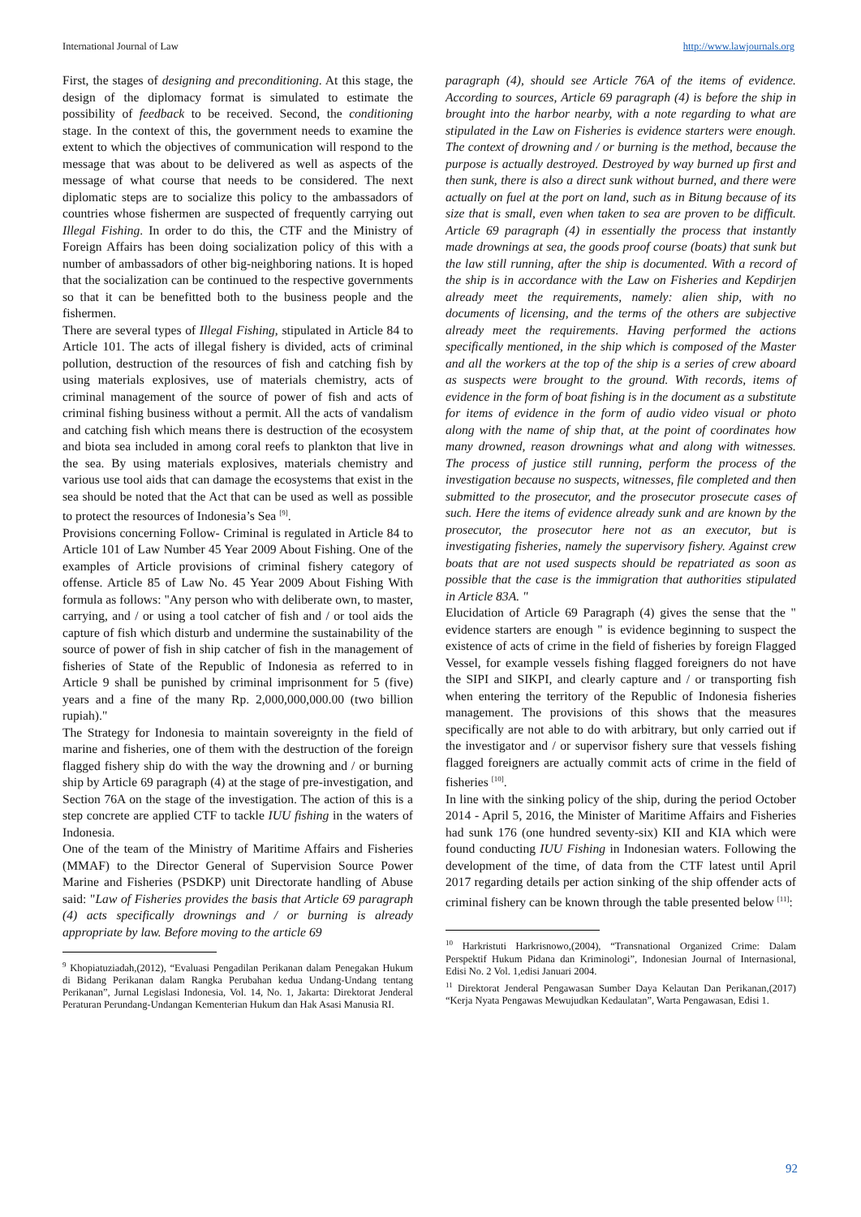International Journal of Law http://www.lawjournals.org
First, the stages of designing and preconditioning. At this stage, the design of the diplomacy format is simulated to estimate the possibility of feedback to be received. Second, the conditioning stage. In the context of this, the government needs to examine the extent to which the objectives of communication will respond to the message that was about to be delivered as well as aspects of the message of what course that needs to be considered. The next diplomatic steps are to socialize this policy to the ambassadors of countries whose fishermen are suspected of frequently carrying out Illegal Fishing. In order to do this, the CTF and the Ministry of Foreign Affairs has been doing socialization policy of this with a number of ambassadors of other big-neighboring nations. It is hoped that the socialization can be continued to the respective governments so that it can be benefitted both to the business people and the fishermen.
There are several types of Illegal Fishing, stipulated in Article 84 to Article 101. The acts of illegal fishery is divided, acts of criminal pollution, destruction of the resources of fish and catching fish by using materials explosives, use of materials chemistry, acts of criminal management of the source of power of fish and acts of criminal fishing business without a permit. All the acts of vandalism and catching fish which means there is destruction of the ecosystem and biota sea included in among coral reefs to plankton that live in the sea. By using materials explosives, materials chemistry and various use tool aids that can damage the ecosystems that exist in the sea should be noted that the Act that can be used as well as possible to protect the resources of Indonesia’s Sea <sup>[9]</sup>.
Provisions concerning Follow- Criminal is regulated in Article 84 to Article 101 of Law Number 45 Year 2009 About Fishing. One of the examples of Article provisions of criminal fishery category of offense. Article 85 of Law No. 45 Year 2009 About Fishing With formula as follows: "Any person who with deliberate own, to master, carrying, and / or using a tool catcher of fish and / or tool aids the capture of fish which disturb and undermine the sustainability of the source of power of fish in ship catcher of fish in the management of fisheries of State of the Republic of Indonesia as referred to in Article 9 shall be punished by criminal imprisonment for 5 (five) years and a fine of the many Rp. 2,000,000,000.00 (two billion rupiah)."
The Strategy for Indonesia to maintain sovereignty in the field of marine and fisheries, one of them with the destruction of the foreign flagged fishery ship do with the way the drowning and / or burning ship by Article 69 paragraph (4) at the stage of pre-investigation, and Section 76A on the stage of the investigation. The action of this is a step concrete are applied CTF to tackle IUU fishing in the waters of Indonesia.
One of the team of the Ministry of Maritime Affairs and Fisheries (MMAF) to the Director General of Supervision Source Power Marine and Fisheries (PSDKP) unit Directorate handling of Abuse said: "Law of Fisheries provides the basis that Article 69 paragraph (4) acts specifically drownings and / or burning is already appropriate by law. Before moving to the article 69
<sup>9</sup> Khopiatuziadah,(2012), “Evaluasi Pengadilan Perikanan dalam Penegakan Hukum di Bidang Perikanan dalam Rangka Perubahan kedua Undang-Undang tentang Perikanan”, Jurnal Legislasi Indonesia, Vol. 14, No. 1, Jakarta: Direktorat Jenderal Peraturan Perundang-Undangan Kementerian Hukum dan Hak Asasi Manusia RI.
paragraph (4), should see Article 76A of the items of evidence. According to sources, Article 69 paragraph (4) is before the ship in brought into the harbor nearby, with a note regarding to what are stipulated in the Law on Fisheries is evidence starters were enough. The context of drowning and / or burning is the method, because the purpose is actually destroyed. Destroyed by way burned up first and then sunk, there is also a direct sunk without burned, and there were actually on fuel at the port on land, such as in Bitung because of its size that is small, even when taken to sea are proven to be difficult. Article 69 paragraph (4) in essentially the process that instantly made drownings at sea, the goods proof course (boats) that sunk but the law still running, after the ship is documented. With a record of the ship is in accordance with the Law on Fisheries and Kepdirjen already meet the requirements, namely: alien ship, with no documents of licensing, and the terms of the others are subjective already meet the requirements. Having performed the actions specifically mentioned, in the ship which is composed of the Master and all the workers at the top of the ship is a series of crew aboard as suspects were brought to the ground. With records, items of evidence in the form of boat fishing is in the document as a substitute for items of evidence in the form of audio video visual or photo along with the name of ship that, at the point of coordinates how many drowned, reason drownings what and along with witnesses. The process of justice still running, perform the process of the investigation because no suspects, witnesses, file completed and then submitted to the prosecutor, and the prosecutor prosecute cases of such. Here the items of evidence already sunk and are known by the prosecutor, the prosecutor here not as an executor, but is investigating fisheries, namely the supervisory fishery. Against crew boats that are not used suspects should be repatriated as soon as possible that the case is the immigration that authorities stipulated in Article 83A. "
Elucidation of Article 69 Paragraph (4) gives the sense that the " evidence starters are enough " is evidence beginning to suspect the existence of acts of crime in the field of fisheries by foreign Flagged Vessel, for example vessels fishing flagged foreigners do not have the SIPI and SIKPI, and clearly capture and / or transporting fish when entering the territory of the Republic of Indonesia fisheries management. The provisions of this shows that the measures specifically are not able to do with arbitrary, but only carried out if the investigator and / or supervisor fishery sure that vessels fishing flagged foreigners are actually commit acts of crime in the field of fisheries <sup>[10]</sup>.
In line with the sinking policy of the ship, during the period October 2014 - April 5, 2016, the Minister of Maritime Affairs and Fisheries had sunk 176 (one hundred seventy-six) KII and KIA which were found conducting IUU Fishing in Indonesian waters. Following the development of the time, of data from the CTF latest until April 2017 regarding details per action sinking of the ship offender acts of criminal fishery can be known through the table presented below <sup>[11]</sup>:
<sup>10</sup> Harkristuti Harkrisnowo,(2004), “Transnational Organized Crime: Dalam Perspektif Hukum Pidana dan Kriminologi”, Indonesian Journal of Internasional, Edisi No. 2 Vol. 1,edisi Januari 2004.
<sup>11</sup> Direktorat Jenderal Pengawasan Sumber Daya Kelautan Dan Perikanan,(2017) “Kerja Nyata Pengawas Mewujudkan Kedaulatan”, Warta Pengawasan, Edisi 1.
92